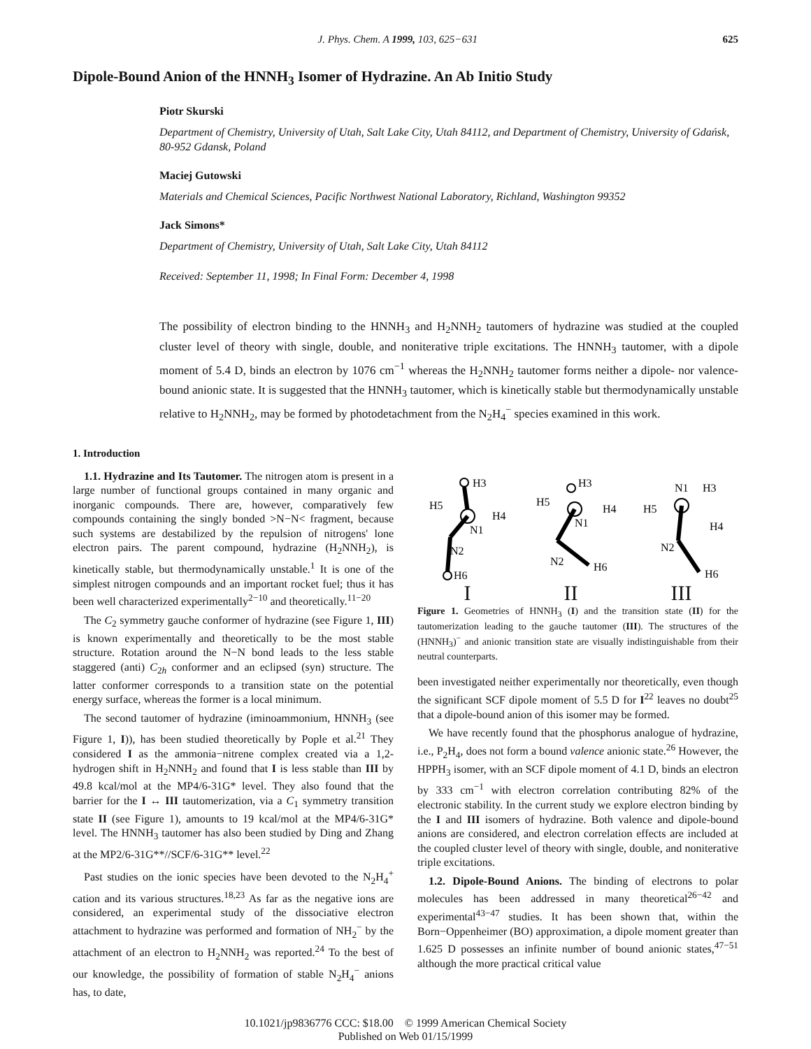J. Phys. Chem. A 1999, 103, 625−631 625
Dipole-Bound Anion of the HNNH<sub>3</sub> Isomer of Hydrazine. An Ab Initio Study
Piotr Skurski
Department of Chemistry, University of Utah, Salt Lake City, Utah 84112, and Department of Chemistry, University of Gdańsk, 80-952 Gdansk, Poland
Maciej Gutowski
Materials and Chemical Sciences, Pacific Northwest National Laboratory, Richland, Washington 99352
Jack Simons*
Department of Chemistry, University of Utah, Salt Lake City, Utah 84112
Received: September 11, 1998; In Final Form: December 4, 1998
The possibility of electron binding to the HNNH<sub>3</sub> and H<sub>2</sub>NNH<sub>2</sub> tautomers of hydrazine was studied at the coupled cluster level of theory with single, double, and noniterative triple excitations. The HNNH<sub>3</sub> tautomer, with a dipole moment of 5.4 D, binds an electron by 1076 cm<sup>−1</sup> whereas the H<sub>2</sub>NNH<sub>2</sub> tautomer forms neither a dipole- nor valence-bound anionic state. It is suggested that the HNNH<sub>3</sub> tautomer, which is kinetically stable but thermodynamically unstable relative to H<sub>2</sub>NNH<sub>2</sub>, may be formed by photodetachment from the N<sub>2</sub>H<sub>4</sub><sup>−</sup> species examined in this work.
1. Introduction
1.1. Hydrazine and Its Tautomer. The nitrogen atom is present in a large number of functional groups contained in many organic and inorganic compounds. There are, however, comparatively few compounds containing the singly bonded >N−N< fragment, because such systems are destabilized by the repulsion of nitrogens' lone electron pairs. The parent compound, hydrazine (H<sub>2</sub>NNH<sub>2</sub>), is kinetically stable, but thermodynamically unstable.<sup>1</sup> It is one of the simplest nitrogen compounds and an important rocket fuel; thus it has been well characterized experimentally<sup>2−10</sup> and theoretically.<sup>11−20</sup>
The C<sub>2</sub> symmetry gauche conformer of hydrazine (see Figure 1, III) is known experimentally and theoretically to be the most stable structure. Rotation around the N−N bond leads to the less stable staggered (anti) C<sub>2h</sub> conformer and an eclipsed (syn) structure. The latter conformer corresponds to a transition state on the potential energy surface, whereas the former is a local minimum.
The second tautomer of hydrazine (iminoammonium, HNNH<sub>3</sub> (see Figure 1, I)), has been studied theoretically by Pople et al.<sup>21</sup> They considered I as the ammonia−nitrene complex created via a 1,2-hydrogen shift in H<sub>2</sub>NNH<sub>2</sub> and found that I is less stable than III by 49.8 kcal/mol at the MP4/6-31G* level. They also found that the barrier for the I ↔ III tautomerization, via a C<sub>1</sub> symmetry transition state II (see Figure 1), amounts to 19 kcal/mol at the MP4/6-31G* level. The HNNH<sub>3</sub> tautomer has also been studied by Ding and Zhang at the MP2/6-31G**//SCF/6-31G** level.<sup>22</sup>
Past studies on the ionic species have been devoted to the N<sub>2</sub>H<sub>4</sub><sup>+</sup> cation and its various structures.<sup>18,23</sup> As far as the negative ions are considered, an experimental study of the dissociative electron attachment to hydrazine was performed and formation of NH<sub>2</sub><sup>−</sup> by the attachment of an electron to H<sub>2</sub>NNH<sub>2</sub> was reported.<sup>24</sup> To the best of our knowledge, the possibility of formation of stable N<sub>2</sub>H<sub>4</sub><sup>−</sup> anions has, to date,
H3
H5
H4
N1
N2
H6
H3
H5
H4
N1
N2
H6
N1
H3
H5
H4
N2
H6
I II III
Figure 1. Geometries of HNNH<sub>3</sub> (I) and the transition state (II) for the tautomerization leading to the gauche tautomer (III). The structures of the (HNNH<sub>3</sub>)<sup>−</sup> and anionic transition state are visually indistinguishable from their neutral counterparts.
been investigated neither experimentally nor theoretically, even though the significant SCF dipole moment of 5.5 D for I<sup>22</sup> leaves no doubt<sup>25</sup> that a dipole-bound anion of this isomer may be formed.
We have recently found that the phosphorus analogue of hydrazine, i.e., P<sub>2</sub>H<sub>4</sub>, does not form a bound valence anionic state.<sup>26</sup> However, the HPPH<sub>3</sub> isomer, with an SCF dipole moment of 4.1 D, binds an electron by 333 cm<sup>−1</sup> with electron correlation contributing 82% of the electronic stability. In the current study we explore electron binding by the I and III isomers of hydrazine. Both valence and dipole-bound anions are considered, and electron correlation effects are included at the coupled cluster level of theory with single, double, and noniterative triple excitations.
1.2. Dipole-Bound Anions. The binding of electrons to polar molecules has been addressed in many theoretical<sup>26−42</sup> and experimental<sup>43−47</sup> studies. It has been shown that, within the Born−Oppenheimer (BO) approximation, a dipole moment greater than 1.625 D possesses an infinite number of bound anionic states,<sup>47−51</sup> although the more practical critical value
10.1021/jp9836776 CCC: $18.00 © 1999 American Chemical Society
Published on Web 01/15/1999